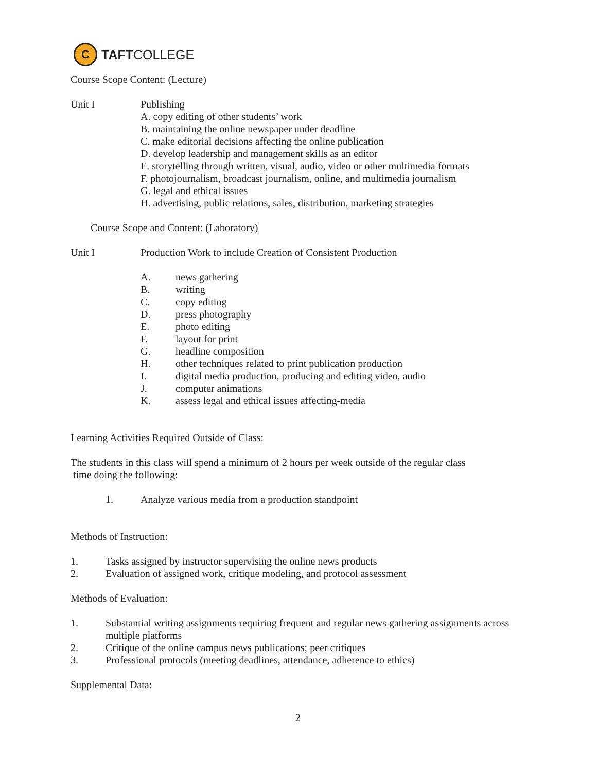C
TAFT COLLEGE
Course Scope Content: (Lecture)
Unit I Publishing
A. copy editing of other students’ work
B. maintaining the online newspaper under deadline
C. make editorial decisions affecting the online publication
D. develop leadership and management skills as an editor
E. storytelling through written, visual, audio, video or other multimedia formats
F. photojournalism, broadcast journalism, online, and multimedia journalism
G. legal and ethical issues
H. advertising, public relations, sales, distribution, marketing strategies
Course Scope and Content: (Laboratory)
Unit I Production Work to include Creation of Consistent Production
A. news gathering
B. writing
C. copy editing
D. press photography
E. photo editing
F. layout for print
G. headline composition
H. other techniques related to print publication production
I. digital media production, producing and editing video, audio
J. computer animations
K. assess legal and ethical issues affecting-media
Learning Activities Required Outside of Class:
The students in this class will spend a minimum of 2 hours per week outside of the regular class
time doing the following:
1. Analyze various media from a production standpoint
Methods of Instruction:
1. Tasks assigned by instructor supervising the online news products
2. Evaluation of assigned work, critique modeling, and protocol assessment
Methods of Evaluation:
1. Substantial writing assignments requiring frequent and regular news gathering assignments across multiple platforms
2. Critique of the online campus news publications; peer critiques
3. Professional protocols (meeting deadlines, attendance, adherence to ethics)
Supplemental Data:
2